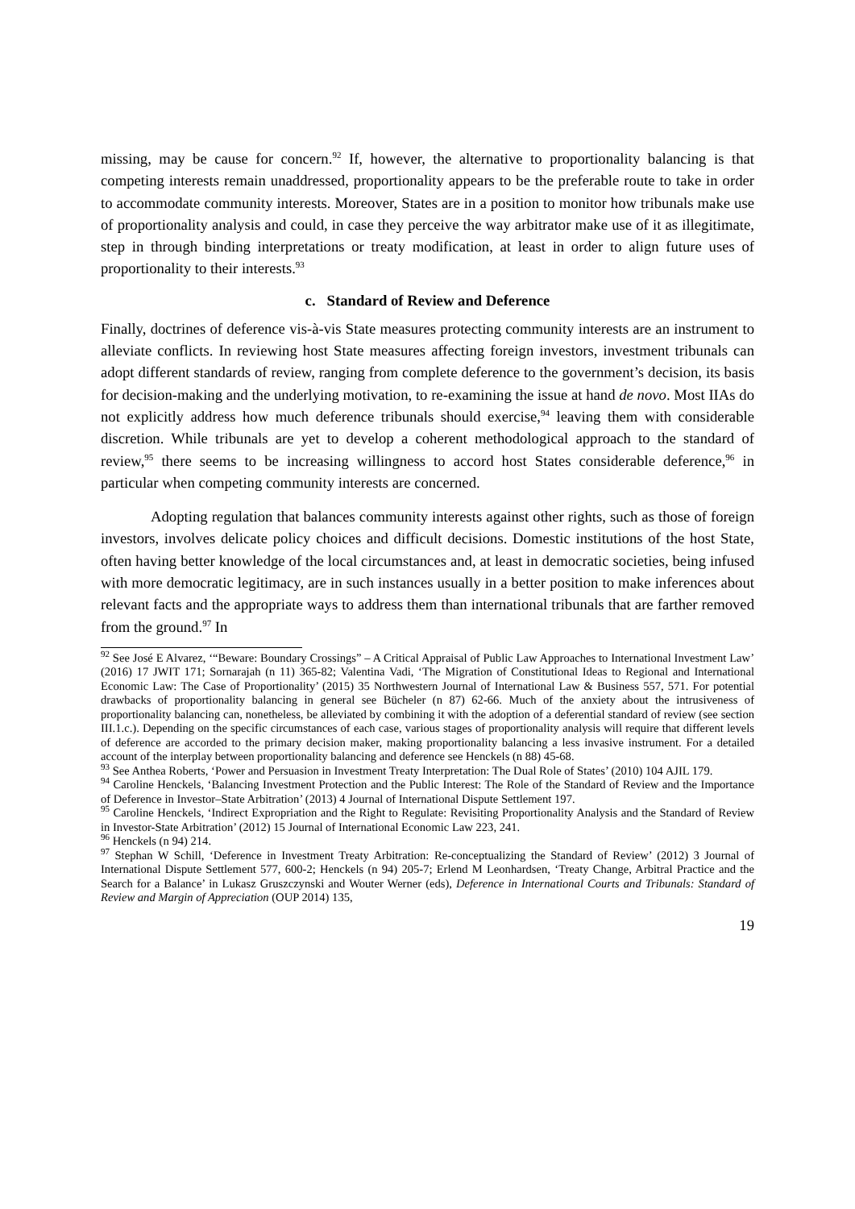missing, may be cause for concern.<sup>92</sup> If, however, the alternative to proportionality balancing is that competing interests remain unaddressed, proportionality appears to be the preferable route to take in order to accommodate community interests. Moreover, States are in a position to monitor how tribunals make use of proportionality analysis and could, in case they perceive the way arbitrator make use of it as illegitimate, step in through binding interpretations or treaty modification, at least in order to align future uses of proportionality to their interests.<sup>93</sup>
c. Standard of Review and Deference
Finally, doctrines of deference vis-à-vis State measures protecting community interests are an instrument to alleviate conflicts. In reviewing host State measures affecting foreign investors, investment tribunals can adopt different standards of review, ranging from complete deference to the government’s decision, its basis for decision-making and the underlying motivation, to re-examining the issue at hand de novo. Most IIAs do not explicitly address how much deference tribunals should exercise,<sup>94</sup> leaving them with considerable discretion. While tribunals are yet to develop a coherent methodological approach to the standard of review,<sup>95</sup> there seems to be increasing willingness to accord host States considerable deference,<sup>96</sup> in particular when competing community interests are concerned.
Adopting regulation that balances community interests against other rights, such as those of foreign investors, involves delicate policy choices and difficult decisions. Domestic institutions of the host State, often having better knowledge of the local circumstances and, at least in democratic societies, being infused with more democratic legitimacy, are in such instances usually in a better position to make inferences about relevant facts and the appropriate ways to address them than international tribunals that are farther removed from the ground.<sup>97</sup> In
<sup>92</sup> See José E Alvarez, ‘“Beware: Boundary Crossings” – A Critical Appraisal of Public Law Approaches to International Investment Law’ (2016) 17 JWIT 171; Sornarajah (n 11) 365-82; Valentina Vadi, ‘The Migration of Constitutional Ideas to Regional and International Economic Law: The Case of Proportionality’ (2015) 35 Northwestern Journal of International Law & Business 557, 571. For potential drawbacks of proportionality balancing in general see Bücheler (n 87) 62-66. Much of the anxiety about the intrusiveness of proportionality balancing can, nonetheless, be alleviated by combining it with the adoption of a deferential standard of review (see section III.1.c.). Depending on the specific circumstances of each case, various stages of proportionality analysis will require that different levels of deference are accorded to the primary decision maker, making proportionality balancing a less invasive instrument. For a detailed account of the interplay between proportionality balancing and deference see Henckels (n 88) 45-68.
<sup>93</sup> See Anthea Roberts, ‘Power and Persuasion in Investment Treaty Interpretation: The Dual Role of States’ (2010) 104 AJIL 179.
<sup>94</sup> Caroline Henckels, ‘Balancing Investment Protection and the Public Interest: The Role of the Standard of Review and the Importance of Deference in Investor–State Arbitration’ (2013) 4 Journal of International Dispute Settlement 197.
<sup>95</sup> Caroline Henckels, ‘Indirect Expropriation and the Right to Regulate: Revisiting Proportionality Analysis and the Standard of Review in Investor-State Arbitration’ (2012) 15 Journal of International Economic Law 223, 241.
<sup>96</sup> Henckels (n 94) 214.
<sup>97</sup> Stephan W Schill, ‘Deference in Investment Treaty Arbitration: Re-conceptualizing the Standard of Review’ (2012) 3 Journal of International Dispute Settlement 577, 600-2; Henckels (n 94) 205-7; Erlend M Leonhardsen, ‘Treaty Change, Arbitral Practice and the Search for a Balance’ in Lukasz Gruszczynski and Wouter Werner (eds), Deference in International Courts and Tribunals: Standard of Review and Margin of Appreciation (OUP 2014) 135,
19